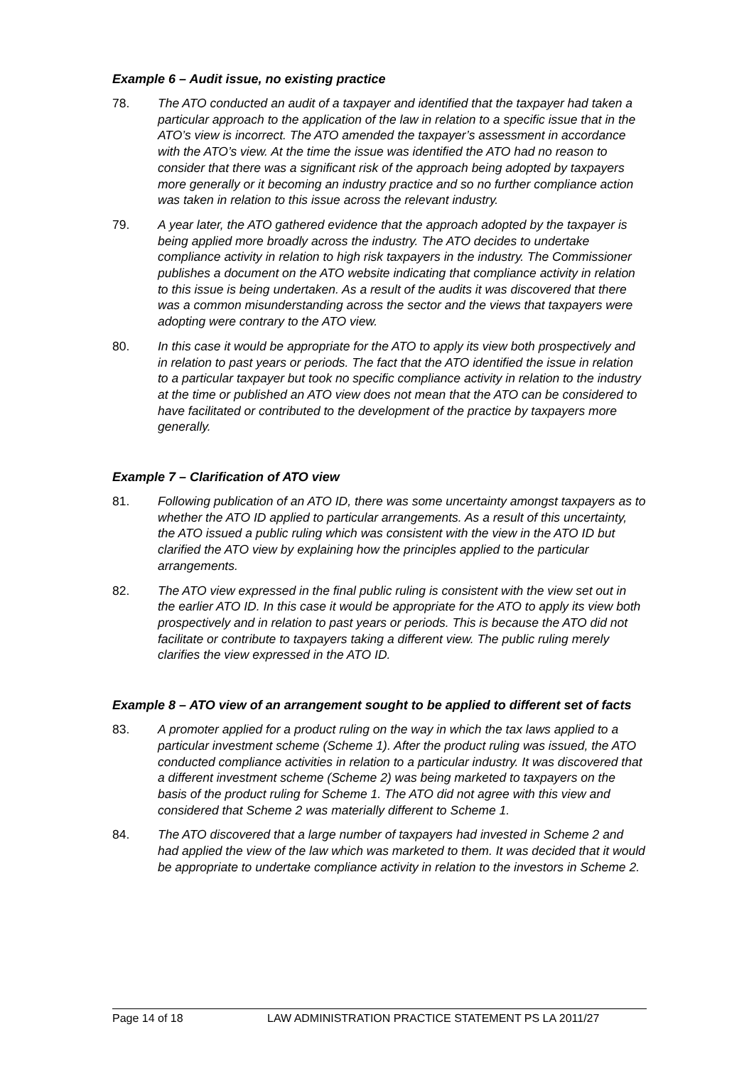Example 6 – Audit issue, no existing practice
78. The ATO conducted an audit of a taxpayer and identified that the taxpayer had taken a particular approach to the application of the law in relation to a specific issue that in the ATO’s view is incorrect. The ATO amended the taxpayer’s assessment in accordance with the ATO’s view. At the time the issue was identified the ATO had no reason to consider that there was a significant risk of the approach being adopted by taxpayers more generally or it becoming an industry practice and so no further compliance action was taken in relation to this issue across the relevant industry.
79. A year later, the ATO gathered evidence that the approach adopted by the taxpayer is being applied more broadly across the industry. The ATO decides to undertake compliance activity in relation to high risk taxpayers in the industry. The Commissioner publishes a document on the ATO website indicating that compliance activity in relation to this issue is being undertaken. As a result of the audits it was discovered that there was a common misunderstanding across the sector and the views that taxpayers were adopting were contrary to the ATO view.
80. In this case it would be appropriate for the ATO to apply its view both prospectively and in relation to past years or periods. The fact that the ATO identified the issue in relation to a particular taxpayer but took no specific compliance activity in relation to the industry at the time or published an ATO view does not mean that the ATO can be considered to have facilitated or contributed to the development of the practice by taxpayers more generally.
Example 7 – Clarification of ATO view
81. Following publication of an ATO ID, there was some uncertainty amongst taxpayers as to whether the ATO ID applied to particular arrangements. As a result of this uncertainty, the ATO issued a public ruling which was consistent with the view in the ATO ID but clarified the ATO view by explaining how the principles applied to the particular arrangements.
82. The ATO view expressed in the final public ruling is consistent with the view set out in the earlier ATO ID. In this case it would be appropriate for the ATO to apply its view both prospectively and in relation to past years or periods. This is because the ATO did not facilitate or contribute to taxpayers taking a different view. The public ruling merely clarifies the view expressed in the ATO ID.
Example 8 – ATO view of an arrangement sought to be applied to different set of facts
83. A promoter applied for a product ruling on the way in which the tax laws applied to a particular investment scheme (Scheme 1). After the product ruling was issued, the ATO conducted compliance activities in relation to a particular industry. It was discovered that a different investment scheme (Scheme 2) was being marketed to taxpayers on the basis of the product ruling for Scheme 1. The ATO did not agree with this view and considered that Scheme 2 was materially different to Scheme 1.
84. The ATO discovered that a large number of taxpayers had invested in Scheme 2 and had applied the view of the law which was marketed to them. It was decided that it would be appropriate to undertake compliance activity in relation to the investors in Scheme 2.
Page 14 of 18 LAW ADMINISTRATION PRACTICE STATEMENT PS LA 2011/27